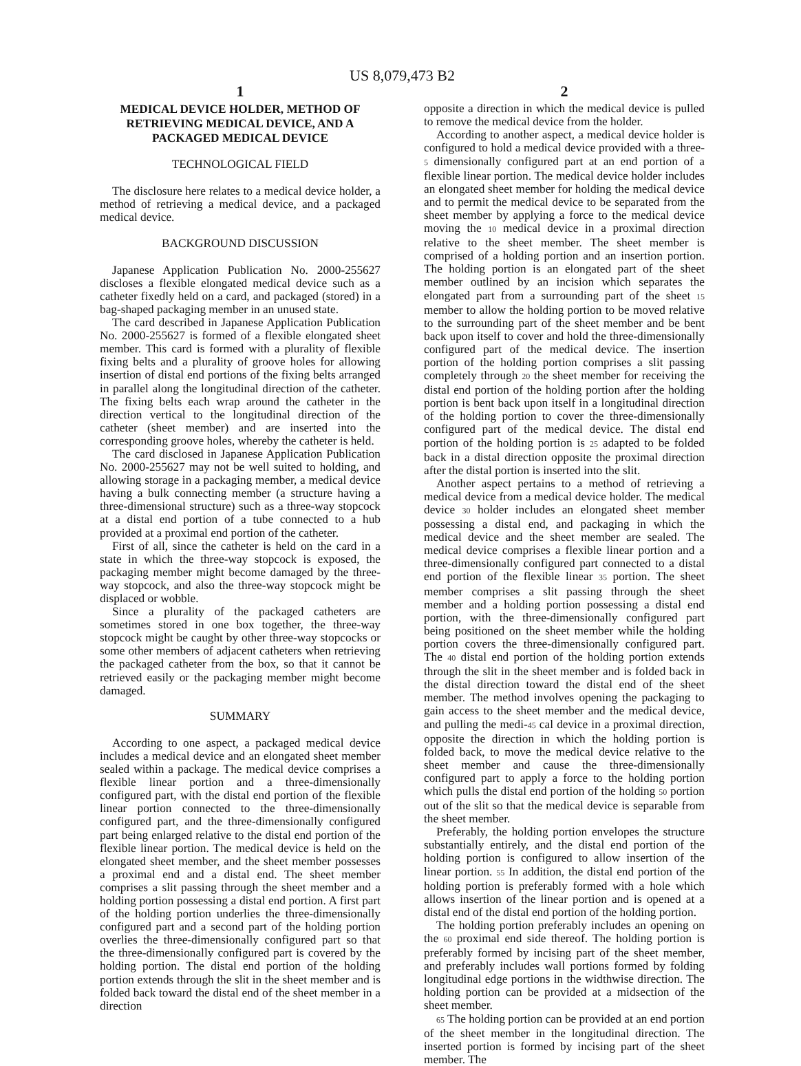US 8,079,473 B2
1
MEDICAL DEVICE HOLDER, METHOD OF RETRIEVING MEDICAL DEVICE, AND A PACKAGED MEDICAL DEVICE
TECHNOLOGICAL FIELD
The disclosure here relates to a medical device holder, a method of retrieving a medical device, and a packaged medical device.
BACKGROUND DISCUSSION
Japanese Application Publication No. 2000-255627 discloses a flexible elongated medical device such as a catheter fixedly held on a card, and packaged (stored) in a bag-shaped packaging member in an unused state.
The card described in Japanese Application Publication No. 2000-255627 is formed of a flexible elongated sheet member. This card is formed with a plurality of flexible fixing belts and a plurality of groove holes for allowing insertion of distal end portions of the fixing belts arranged in parallel along the longitudinal direction of the catheter. The fixing belts each wrap around the catheter in the direction vertical to the longitudinal direction of the catheter (sheet member) and are inserted into the corresponding groove holes, whereby the catheter is held.
The card disclosed in Japanese Application Publication No. 2000-255627 may not be well suited to holding, and allowing storage in a packaging member, a medical device having a bulk connecting member (a structure having a three-dimensional structure) such as a three-way stopcock at a distal end portion of a tube connected to a hub provided at a proximal end portion of the catheter.
First of all, since the catheter is held on the card in a state in which the three-way stopcock is exposed, the packaging member might become damaged by the three-way stopcock, and also the three-way stopcock might be displaced or wobble.
Since a plurality of the packaged catheters are sometimes stored in one box together, the three-way stopcock might be caught by other three-way stopcocks or some other members of adjacent catheters when retrieving the packaged catheter from the box, so that it cannot be retrieved easily or the packaging member might become damaged.
SUMMARY
According to one aspect, a packaged medical device includes a medical device and an elongated sheet member sealed within a package. The medical device comprises a flexible linear portion and a three-dimensionally configured part, with the distal end portion of the flexible linear portion connected to the three-dimensionally configured part, and the three-dimensionally configured part being enlarged relative to the distal end portion of the flexible linear portion. The medical device is held on the elongated sheet member, and the sheet member possesses a proximal end and a distal end. The sheet member comprises a slit passing through the sheet member and a holding portion possessing a distal end portion. A first part of the holding portion underlies the three-dimensionally configured part and a second part of the holding portion overlies the three-dimensionally configured part so that the three-dimensionally configured part is covered by the holding portion. The distal end portion of the holding portion extends through the slit in the sheet member and is folded back toward the distal end of the sheet member in a direction
2
opposite a direction in which the medical device is pulled to remove the medical device from the holder.
According to another aspect, a medical device holder is configured to hold a medical device provided with a three-5 dimensionally configured part at an end portion of a flexible linear portion. The medical device holder includes an elongated sheet member for holding the medical device and to permit the medical device to be separated from the sheet member by applying a force to the medical device moving the 10 medical device in a proximal direction relative to the sheet member. The sheet member is comprised of a holding portion and an insertion portion. The holding portion is an elongated part of the sheet member outlined by an incision which separates the elongated part from a surrounding part of the sheet 15 member to allow the holding portion to be moved relative to the surrounding part of the sheet member and be bent back upon itself to cover and hold the three-dimensionally configured part of the medical device. The insertion portion of the holding portion comprises a slit passing completely through 20 the sheet member for receiving the distal end portion of the holding portion after the holding portion is bent back upon itself in a longitudinal direction of the holding portion to cover the three-dimensionally configured part of the medical device. The distal end portion of the holding portion is 25 adapted to be folded back in a distal direction opposite the proximal direction after the distal portion is inserted into the slit.
Another aspect pertains to a method of retrieving a medical device from a medical device holder. The medical device 30 holder includes an elongated sheet member possessing a distal end, and packaging in which the medical device and the sheet member are sealed. The medical device comprises a flexible linear portion and a three-dimensionally configured part connected to a distal end portion of the flexible linear 35 portion. The sheet member comprises a slit passing through the sheet member and a holding portion possessing a distal end portion, with the three-dimensionally configured part being positioned on the sheet member while the holding portion covers the three-dimensionally configured part. The 40 distal end portion of the holding portion extends through the slit in the sheet member and is folded back in the distal direction toward the distal end of the sheet member. The method involves opening the packaging to gain access to the sheet member and the medical device, and pulling the medi-45 cal device in a proximal direction, opposite the direction in which the holding portion is folded back, to move the medical device relative to the sheet member and cause the three-dimensionally configured part to apply a force to the holding portion which pulls the distal end portion of the holding 50 portion out of the slit so that the medical device is separable from the sheet member.
Preferably, the holding portion envelopes the structure substantially entirely, and the distal end portion of the holding portion is configured to allow insertion of the linear portion. 55 In addition, the distal end portion of the holding portion is preferably formed with a hole which allows insertion of the linear portion and is opened at a distal end of the distal end portion of the holding portion.
The holding portion preferably includes an opening on the 60 proximal end side thereof. The holding portion is preferably formed by incising part of the sheet member, and preferably includes wall portions formed by folding longitudinal edge portions in the widthwise direction. The holding portion can be provided at a midsection of the sheet member.
65 The holding portion can be provided at an end portion of the sheet member in the longitudinal direction. The inserted portion is formed by incising part of the sheet member. The